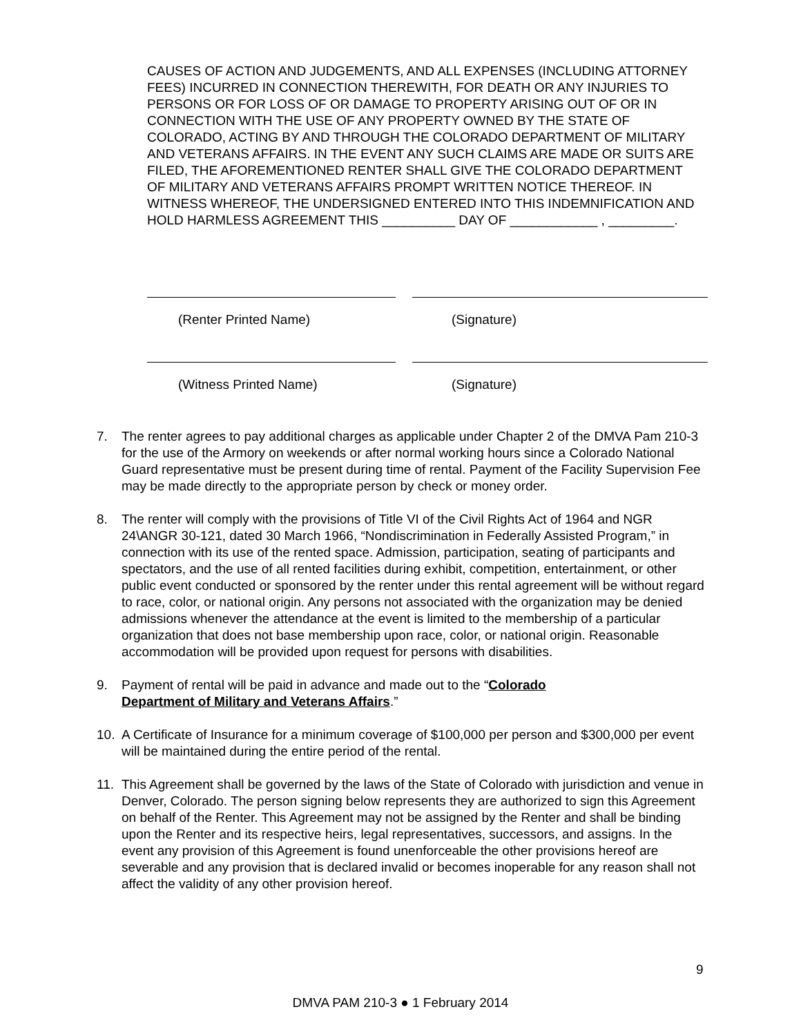CAUSES OF ACTION AND JUDGEMENTS, AND ALL EXPENSES (INCLUDING ATTORNEY FEES) INCURRED IN CONNECTION THEREWITH, FOR DEATH OR ANY INJURIES TO PERSONS OR FOR LOSS OF OR DAMAGE TO PROPERTY ARISING OUT OF OR IN CONNECTION WITH THE USE OF ANY PROPERTY OWNED BY THE STATE OF COLORADO, ACTING BY AND THROUGH THE COLORADO DEPARTMENT OF MILITARY AND VETERANS AFFAIRS. IN THE EVENT ANY SUCH CLAIMS ARE MADE OR SUITS ARE FILED, THE AFOREMENTIONED RENTER SHALL GIVE THE COLORADO DEPARTMENT OF MILITARY AND VETERANS AFFAIRS PROMPT WRITTEN NOTICE THEREOF. IN WITNESS WHEREOF, THE UNDERSIGNED ENTERED INTO THIS INDEMNIFICATION AND HOLD HARMLESS AGREEMENT THIS __________ DAY OF ____________ , _________.
(Renter Printed Name) (Signature)
(Witness Printed Name) (Signature)
7. The renter agrees to pay additional charges as applicable under Chapter 2 of the DMVA Pam 210-3 for the use of the Armory on weekends or after normal working hours since a Colorado National Guard representative must be present during time of rental. Payment of the Facility Supervision Fee may be made directly to the appropriate person by check or money order.
8. The renter will comply with the provisions of Title VI of the Civil Rights Act of 1964 and NGR 24\ANGR 30-121, dated 30 March 1966, “Nondiscrimination in Federally Assisted Program,” in connection with its use of the rented space. Admission, participation, seating of participants and spectators, and the use of all rented facilities during exhibit, competition, entertainment, or other public event conducted or sponsored by the renter under this rental agreement will be without regard to race, color, or national origin. Any persons not associated with the organization may be denied admissions whenever the attendance at the event is limited to the membership of a particular organization that does not base membership upon race, color, or national origin. Reasonable accommodation will be provided upon request for persons with disabilities.
9. Payment of rental will be paid in advance and made out to the “Colorado
Department of Military and Veterans Affairs.”
10. A Certificate of Insurance for a minimum coverage of $100,000 per person and $300,000 per event will be maintained during the entire period of the rental.
11. This Agreement shall be governed by the laws of the State of Colorado with jurisdiction and venue in Denver, Colorado. The person signing below represents they are authorized to sign this Agreement on behalf of the Renter. This Agreement may not be assigned by the Renter and shall be binding upon the Renter and its respective heirs, legal representatives, successors, and assigns. In the event any provision of this Agreement is found unenforceable the other provisions hereof are severable and any provision that is declared invalid or becomes inoperable for any reason shall not affect the validity of any other provision hereof.
9
DMVA PAM 210-3 ● 1 February 2014